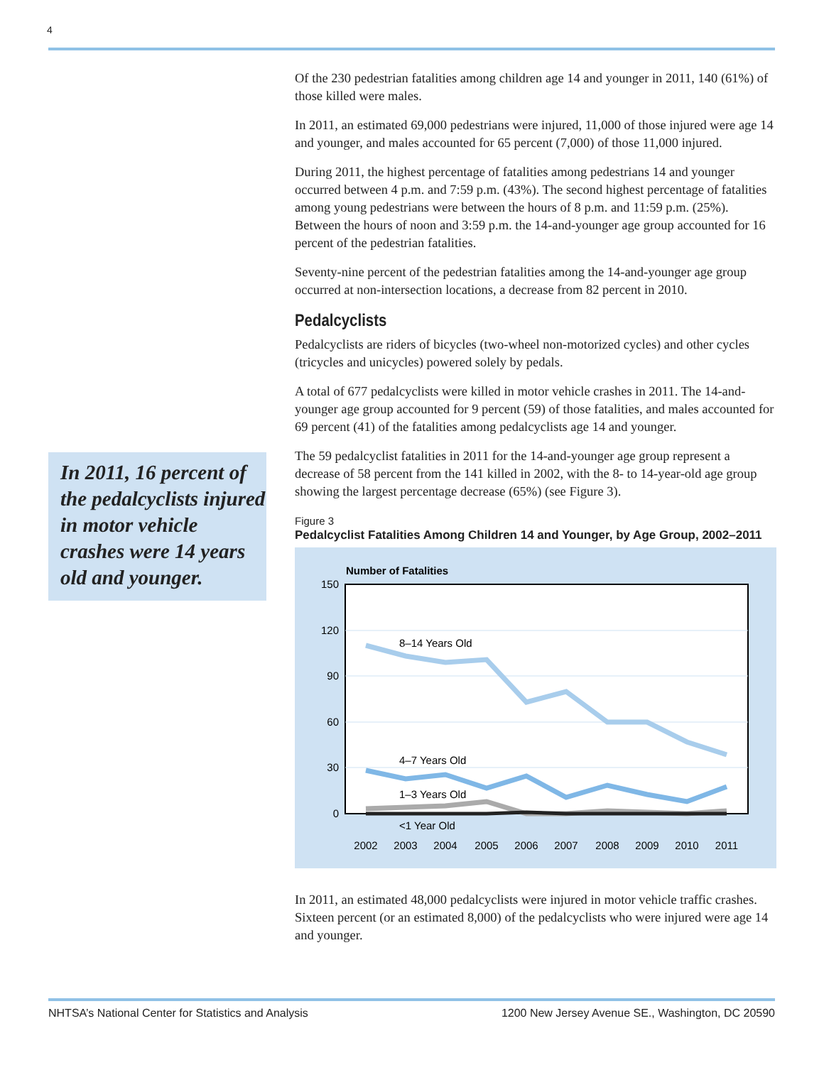4
In 2011, 16 percent of the pedalcyclists injured in motor vehicle crashes were 14 years old and younger.
Of the 230 pedestrian fatalities among children age 14 and younger in 2011, 140 (61%) of those killed were males.
In 2011, an estimated 69,000 pedestrians were injured, 11,000 of those injured were age 14 and younger, and males accounted for 65 percent (7,000) of those 11,000 injured.
During 2011, the highest percentage of fatalities among pedestrians 14 and younger occurred between 4 p.m. and 7:59 p.m. (43%). The second highest percentage of fatalities among young pedestrians were between the hours of 8 p.m. and 11:59 p.m. (25%). Between the hours of noon and 3:59 p.m. the 14-and-younger age group accounted for 16 percent of the pedestrian fatalities.
Seventy-nine percent of the pedestrian fatalities among the 14-and-younger age group occurred at non-intersection locations, a decrease from 82 percent in 2010.
Pedalcyclists
Pedalcyclists are riders of bicycles (two-wheel non-motorized cycles) and other cycles (tricycles and unicycles) powered solely by pedals.
A total of 677 pedalcyclists were killed in motor vehicle crashes in 2011. The 14-and-younger age group accounted for 9 percent (59) of those fatalities, and males accounted for 69 percent (41) of the fatalities among pedalcyclists age 14 and younger.
The 59 pedalcyclist fatalities in 2011 for the 14-and-younger age group represent a decrease of 58 percent from the 141 killed in 2002, with the 8- to 14-year-old age group showing the largest percentage decrease (65%) (see Figure 3).
Figure 3
Pedalcyclist Fatalities Among Children 14 and Younger, by Age Group, 2002–2011
Number of Fatalities
150
120
90
60
30
0
8–14 Years Old
4–7 Years Old
1–3 Years Old
<1 Year Old
2002
2003
2004
2005
2006
2007
2008
2009
2010
2011
In 2011, an estimated 48,000 pedalcyclists were injured in motor vehicle traffic crashes. Sixteen percent (or an estimated 8,000) of the pedalcyclists who were injured were age 14 and younger.
NHTSA’s National Center for Statistics and Analysis 1200 New Jersey Avenue SE., Washington, DC 20590